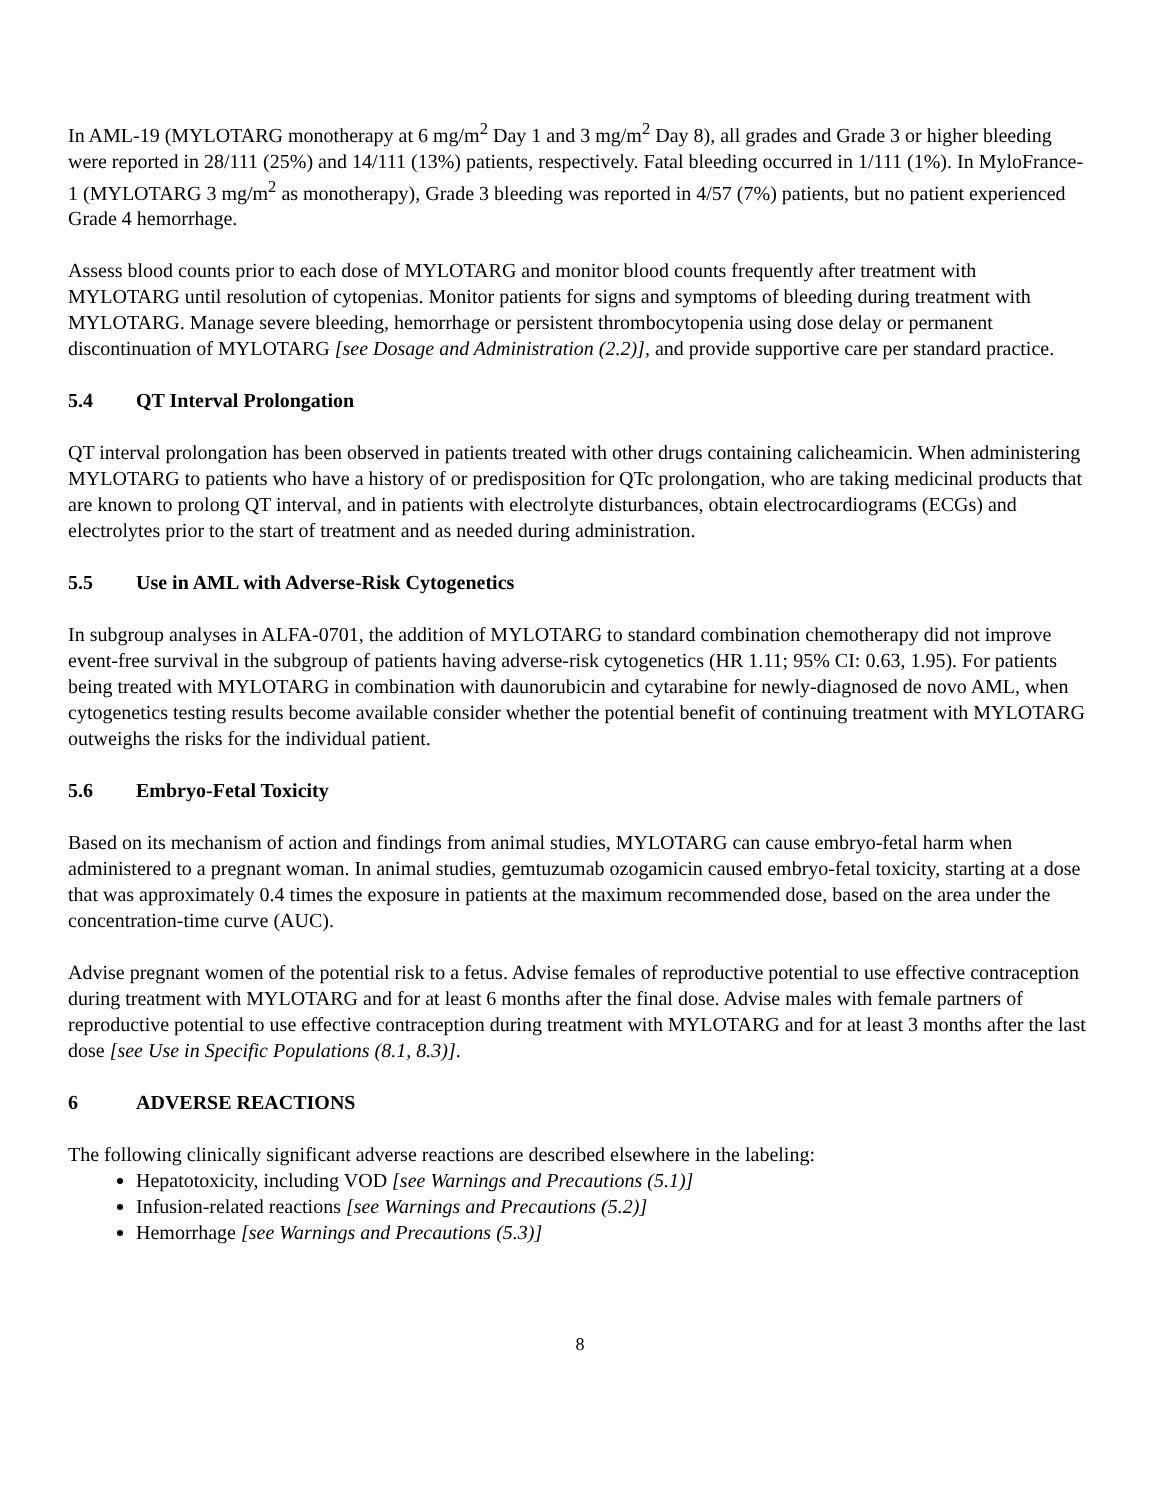In AML-19 (MYLOTARG monotherapy at 6 mg/m<sup>2</sup> Day 1 and 3 mg/m<sup>2</sup> Day 8), all grades and Grade 3 or higher bleeding were reported in 28/111 (25%) and 14/111 (13%) patients, respectively. Fatal bleeding occurred in 1/111 (1%). In MyloFrance-1 (MYLOTARG 3 mg/m<sup>2</sup> as monotherapy), Grade 3 bleeding was reported in 4/57 (7%) patients, but no patient experienced Grade 4 hemorrhage.
Assess blood counts prior to each dose of MYLOTARG and monitor blood counts frequently after treatment with MYLOTARG until resolution of cytopenias. Monitor patients for signs and symptoms of bleeding during treatment with MYLOTARG. Manage severe bleeding, hemorrhage or persistent thrombocytopenia using dose delay or permanent discontinuation of MYLOTARG [see Dosage and Administration (2.2)], and provide supportive care per standard practice.
5.4 QT Interval Prolongation
QT interval prolongation has been observed in patients treated with other drugs containing calicheamicin. When administering MYLOTARG to patients who have a history of or predisposition for QTc prolongation, who are taking medicinal products that are known to prolong QT interval, and in patients with electrolyte disturbances, obtain electrocardiograms (ECGs) and electrolytes prior to the start of treatment and as needed during administration.
5.5 Use in AML with Adverse-Risk Cytogenetics
In subgroup analyses in ALFA-0701, the addition of MYLOTARG to standard combination chemotherapy did not improve event-free survival in the subgroup of patients having adverse-risk cytogenetics (HR 1.11; 95% CI: 0.63, 1.95). For patients being treated with MYLOTARG in combination with daunorubicin and cytarabine for newly-diagnosed de novo AML, when cytogenetics testing results become available consider whether the potential benefit of continuing treatment with MYLOTARG outweighs the risks for the individual patient.
5.6 Embryo-Fetal Toxicity
Based on its mechanism of action and findings from animal studies, MYLOTARG can cause embryo-fetal harm when administered to a pregnant woman. In animal studies, gemtuzumab ozogamicin caused embryo-fetal toxicity, starting at a dose that was approximately 0.4 times the exposure in patients at the maximum recommended dose, based on the area under the concentration-time curve (AUC).
Advise pregnant women of the potential risk to a fetus. Advise females of reproductive potential to use effective contraception during treatment with MYLOTARG and for at least 6 months after the final dose. Advise males with female partners of reproductive potential to use effective contraception during treatment with MYLOTARG and for at least 3 months after the last dose [see Use in Specific Populations (8.1, 8.3)].
6 ADVERSE REACTIONS
The following clinically significant adverse reactions are described elsewhere in the labeling:
Hepatotoxicity, including VOD [see Warnings and Precautions (5.1)]
Infusion-related reactions [see Warnings and Precautions (5.2)]
Hemorrhage [see Warnings and Precautions (5.3)]
8